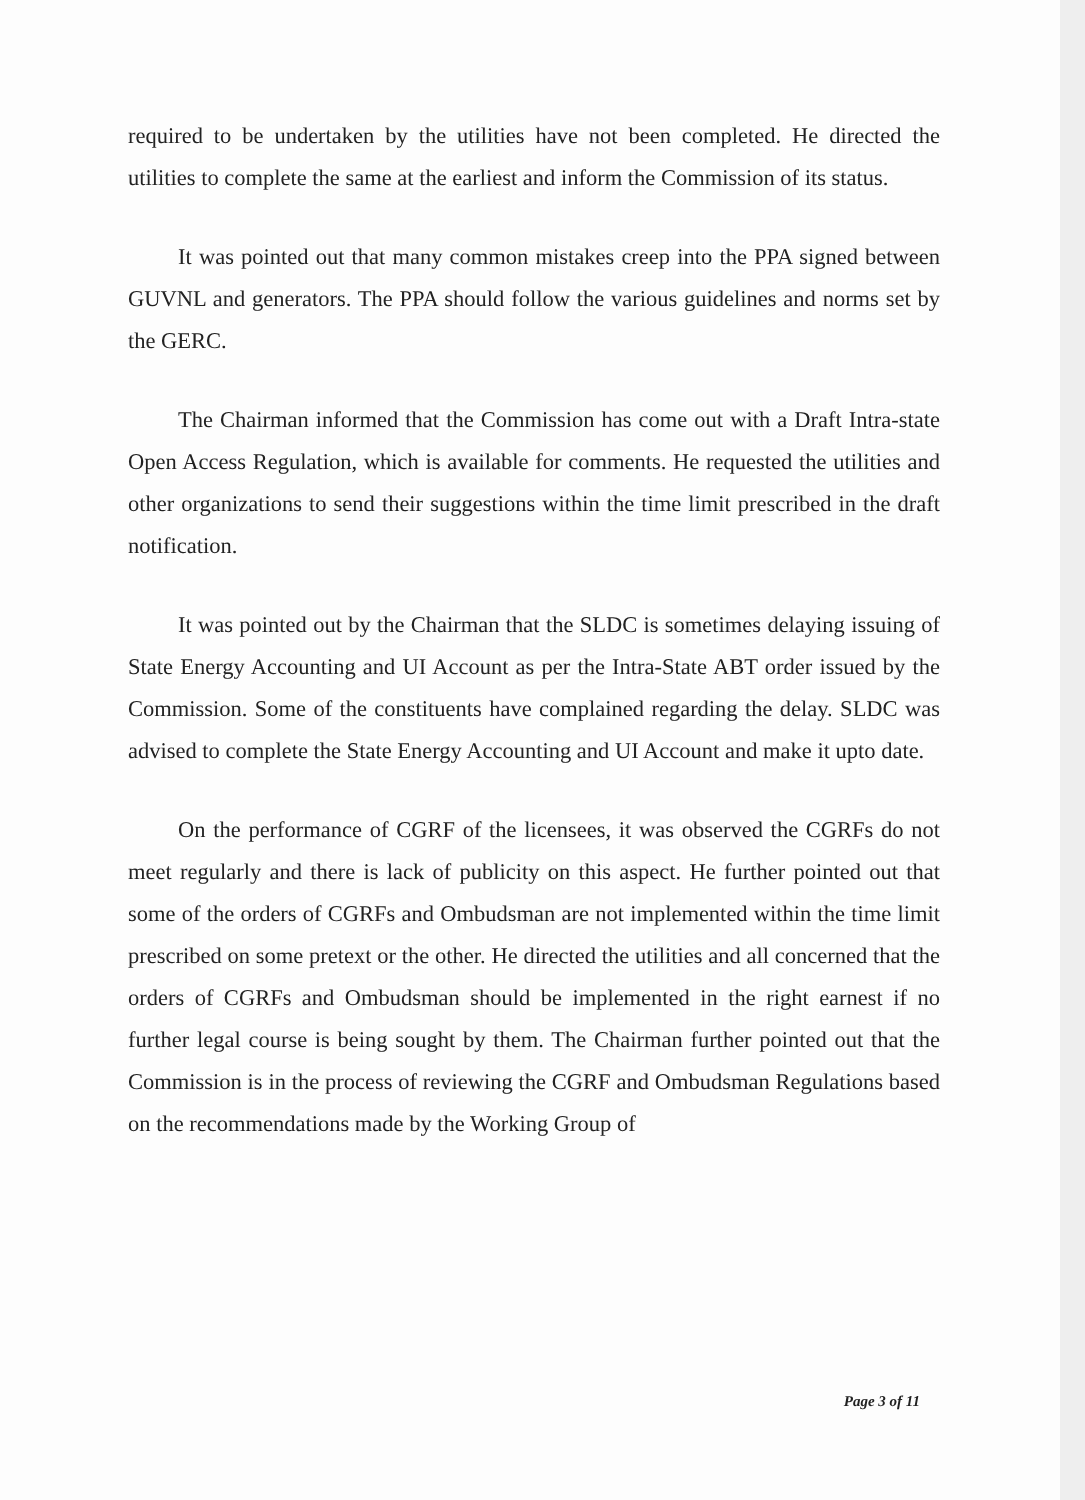required to be undertaken by the utilities have not been completed. He directed the utilities to complete the same at the earliest and inform the Commission of its status.
It was pointed out that many common mistakes creep into the PPA signed between GUVNL and generators. The PPA should follow the various guidelines and norms set by the GERC.
The Chairman informed that the Commission has come out with a Draft Intra-state Open Access Regulation, which is available for comments. He requested the utilities and other organizations to send their suggestions within the time limit prescribed in the draft notification.
It was pointed out by the Chairman that the SLDC is sometimes delaying issuing of State Energy Accounting and UI Account as per the Intra-State ABT order issued by the Commission. Some of the constituents have complained regarding the delay. SLDC was advised to complete the State Energy Accounting and UI Account and make it upto date.
On the performance of CGRF of the licensees, it was observed the CGRFs do not meet regularly and there is lack of publicity on this aspect. He further pointed out that some of the orders of CGRFs and Ombudsman are not implemented within the time limit prescribed on some pretext or the other. He directed the utilities and all concerned that the orders of CGRFs and Ombudsman should be implemented in the right earnest if no further legal course is being sought by them. The Chairman further pointed out that the Commission is in the process of reviewing the CGRF and Ombudsman Regulations based on the recommendations made by the Working Group of
Page 3 of 11